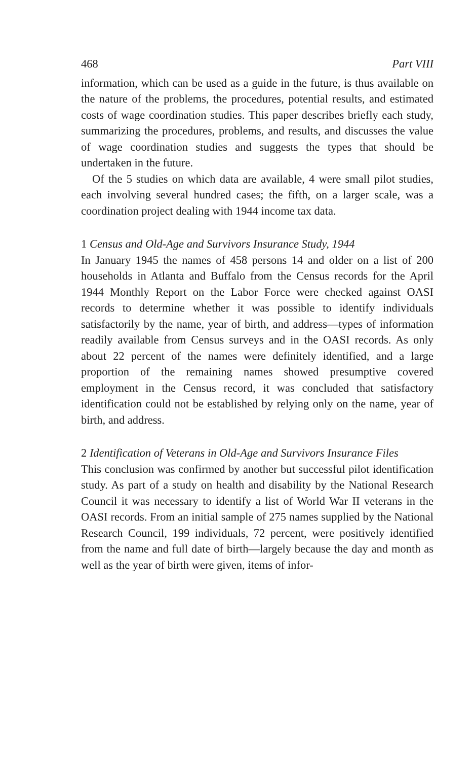468 Part VIII
information, which can be used as a guide in the future, is thus available on the nature of the problems, the procedures, potential results, and estimated costs of wage coordination studies. This paper describes briefly each study, summarizing the procedures, problems, and results, and discusses the value of wage coordination studies and suggests the types that should be undertaken in the future.
Of the 5 studies on which data are available, 4 were small pilot studies, each involving several hundred cases; the fifth, on a larger scale, was a coordination project dealing with 1944 income tax data.
1 Census and Old-Age and Survivors Insurance Study, 1944
In January 1945 the names of 458 persons 14 and older on a list of 200 households in Atlanta and Buffalo from the Census records for the April 1944 Monthly Report on the Labor Force were checked against OASI records to determine whether it was possible to identify individuals satisfactorily by the name, year of birth, and address—types of information readily available from Census surveys and in the OASI records. As only about 22 percent of the names were definitely identified, and a large proportion of the remaining names showed presumptive covered employment in the Census record, it was concluded that satisfactory identification could not be established by relying only on the name, year of birth, and address.
2 Identification of Veterans in Old-Age and Survivors Insurance Files
This conclusion was confirmed by another but successful pilot identification study. As part of a study on health and disability by the National Research Council it was necessary to identify a list of World War II veterans in the OASI records. From an initial sample of 275 names supplied by the National Research Council, 199 individuals, 72 percent, were positively identified from the name and full date of birth—largely because the day and month as well as the year of birth were given, items of infor-